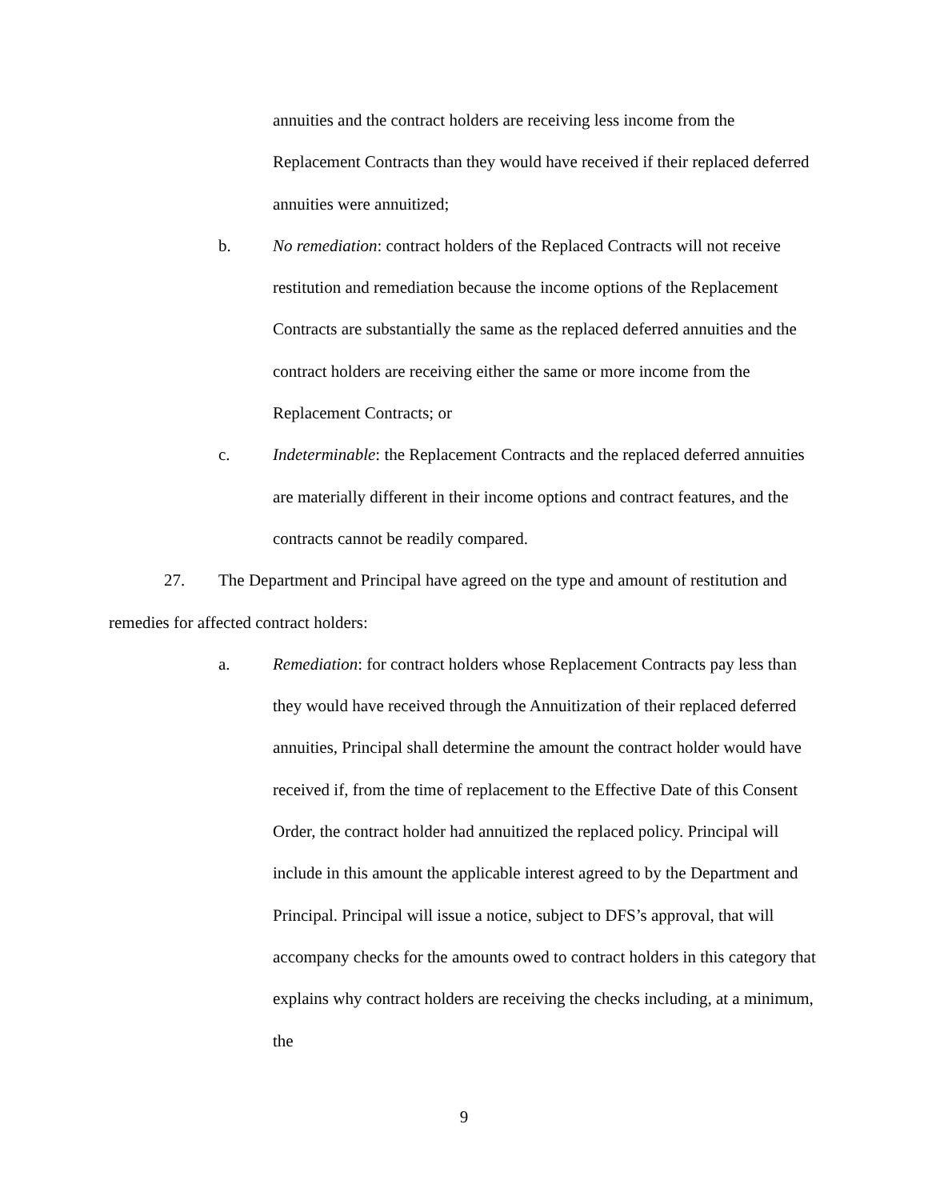annuities and the contract holders are receiving less income from the Replacement Contracts than they would have received if their replaced deferred annuities were annuitized;
b. No remediation: contract holders of the Replaced Contracts will not receive restitution and remediation because the income options of the Replacement Contracts are substantially the same as the replaced deferred annuities and the contract holders are receiving either the same or more income from the Replacement Contracts; or
c. Indeterminable: the Replacement Contracts and the replaced deferred annuities are materially different in their income options and contract features, and the contracts cannot be readily compared.
27. The Department and Principal have agreed on the type and amount of restitution and remedies for affected contract holders:
a. Remediation: for contract holders whose Replacement Contracts pay less than they would have received through the Annuitization of their replaced deferred annuities, Principal shall determine the amount the contract holder would have received if, from the time of replacement to the Effective Date of this Consent Order, the contract holder had annuitized the replaced policy. Principal will include in this amount the applicable interest agreed to by the Department and Principal. Principal will issue a notice, subject to DFS’s approval, that will accompany checks for the amounts owed to contract holders in this category that explains why contract holders are receiving the checks including, at a minimum, the
9